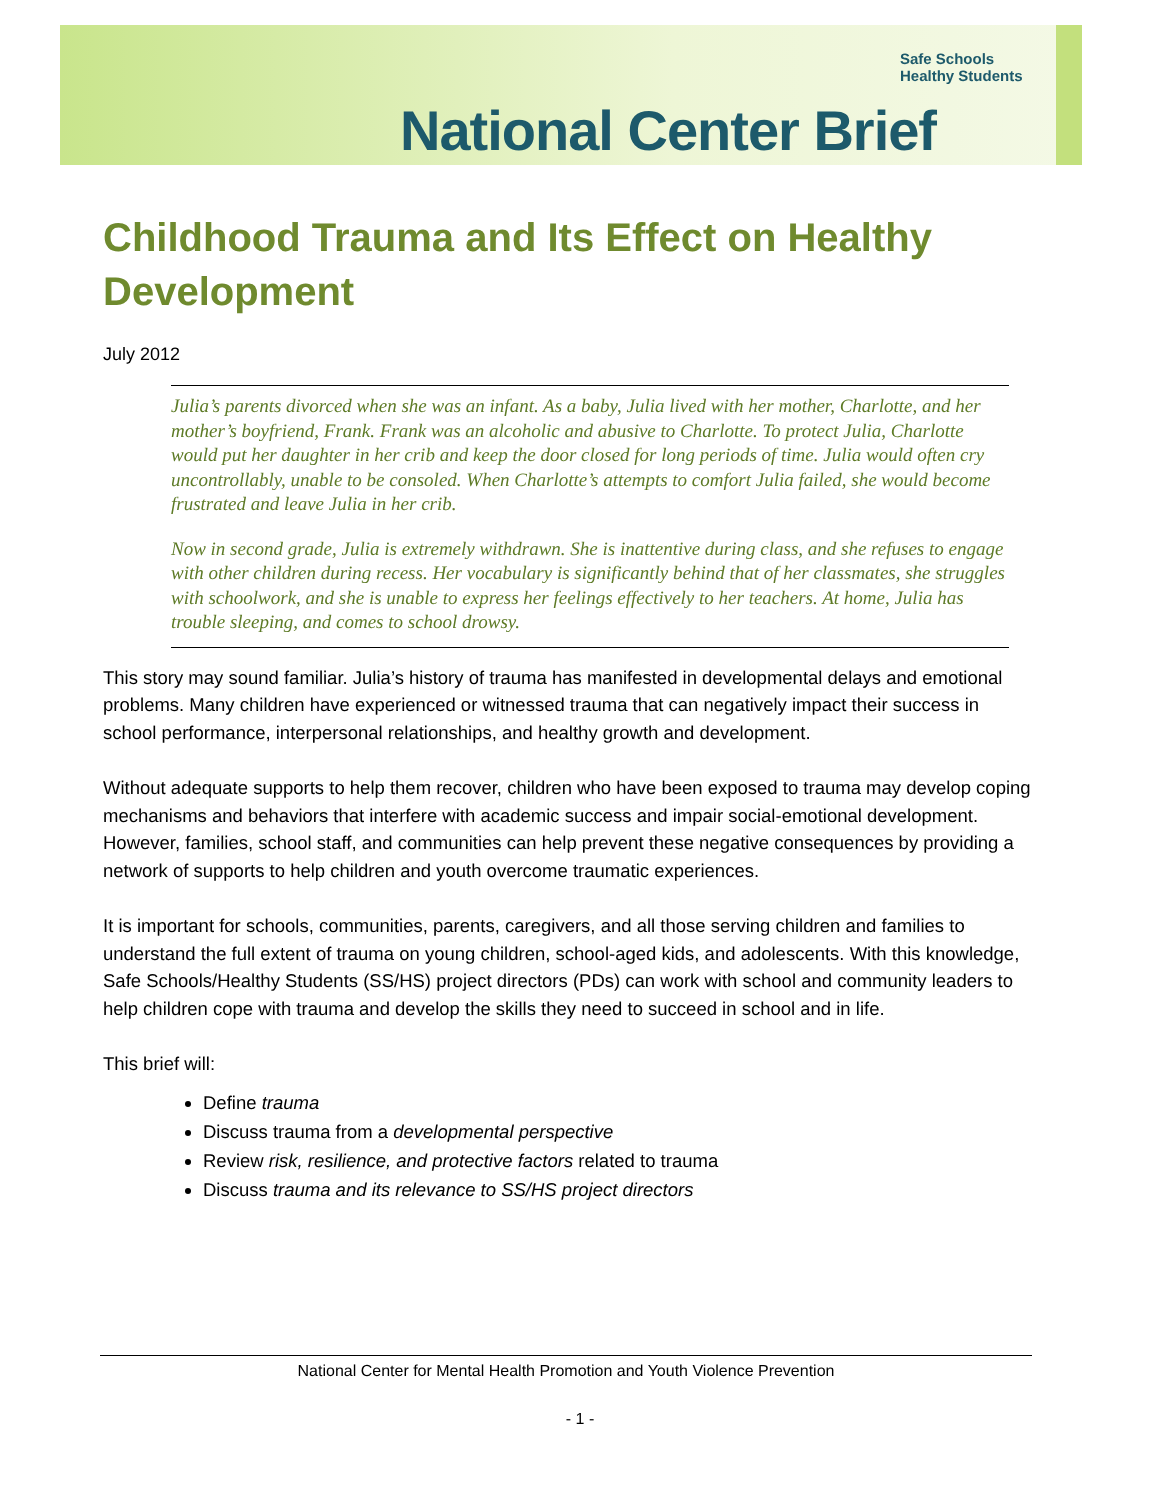Safe Schools
Healthy Students
National Center Brief
Childhood Trauma and Its Effect on Healthy Development
July 2012
Julia’s parents divorced when she was an infant. As a baby, Julia lived with her mother, Charlotte, and her mother’s boyfriend, Frank. Frank was an alcoholic and abusive to Charlotte. To protect Julia, Charlotte would put her daughter in her crib and keep the door closed for long periods of time. Julia would often cry uncontrollably, unable to be consoled. When Charlotte’s attempts to comfort Julia failed, she would become frustrated and leave Julia in her crib.
Now in second grade, Julia is extremely withdrawn. She is inattentive during class, and she refuses to engage with other children during recess. Her vocabulary is significantly behind that of her classmates, she struggles with schoolwork, and she is unable to express her feelings effectively to her teachers. At home, Julia has trouble sleeping, and comes to school drowsy.
This story may sound familiar. Julia’s history of trauma has manifested in developmental delays and emotional problems. Many children have experienced or witnessed trauma that can negatively impact their success in school performance, interpersonal relationships, and healthy growth and development.
Without adequate supports to help them recover, children who have been exposed to trauma may develop coping mechanisms and behaviors that interfere with academic success and impair social-emotional development. However, families, school staff, and communities can help prevent these negative consequences by providing a network of supports to help children and youth overcome traumatic experiences.
It is important for schools, communities, parents, caregivers, and all those serving children and families to understand the full extent of trauma on young children, school-aged kids, and adolescents. With this knowledge, Safe Schools/Healthy Students (SS/HS) project directors (PDs) can work with school and community leaders to help children cope with trauma and develop the skills they need to succeed in school and in life.
This brief will:
Define trauma
Discuss trauma from a developmental perspective
Review risk, resilience, and protective factors related to trauma
Discuss trauma and its relevance to SS/HS project directors
National Center for Mental Health Promotion and Youth Violence Prevention
- 1 -